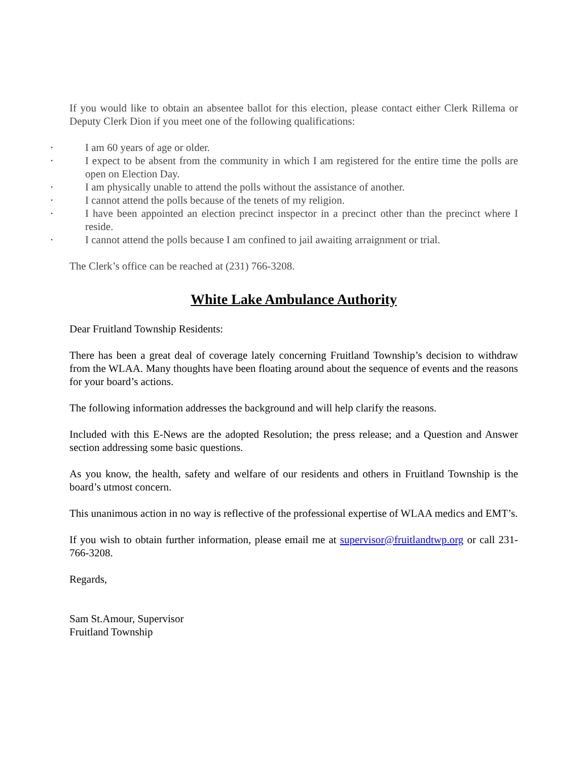If you would like to obtain an absentee ballot for this election, please contact either Clerk Rillema or Deputy Clerk Dion if you meet one of the following qualifications:
• I am 60 years of age or older.
• I expect to be absent from the community in which I am registered for the entire time the polls are open on Election Day.
• I am physically unable to attend the polls without the assistance of another.
• I cannot attend the polls because of the tenets of my religion.
• I have been appointed an election precinct inspector in a precinct other than the precinct where I reside.
• I cannot attend the polls because I am confined to jail awaiting arraignment or trial.
The Clerk’s office can be reached at (231) 766-3208.
White Lake Ambulance Authority
Dear Fruitland Township Residents:
There has been a great deal of coverage lately concerning Fruitland Township’s decision to withdraw from the WLAA. Many thoughts have been floating around about the sequence of events and the reasons for your board’s actions.
The following information addresses the background and will help clarify the reasons.
Included with this E-News are the adopted Resolution; the press release; and a Question and Answer section addressing some basic questions.
As you know, the health, safety and welfare of our residents and others in Fruitland Township is the board’s utmost concern.
This unanimous action in no way is reflective of the professional expertise of WLAA medics and EMT’s.
If you wish to obtain further information, please email me at supervisor@fruitlandtwp.org or call 231-766-3208.
Regards,
Sam St.Amour, Supervisor
Fruitland Township